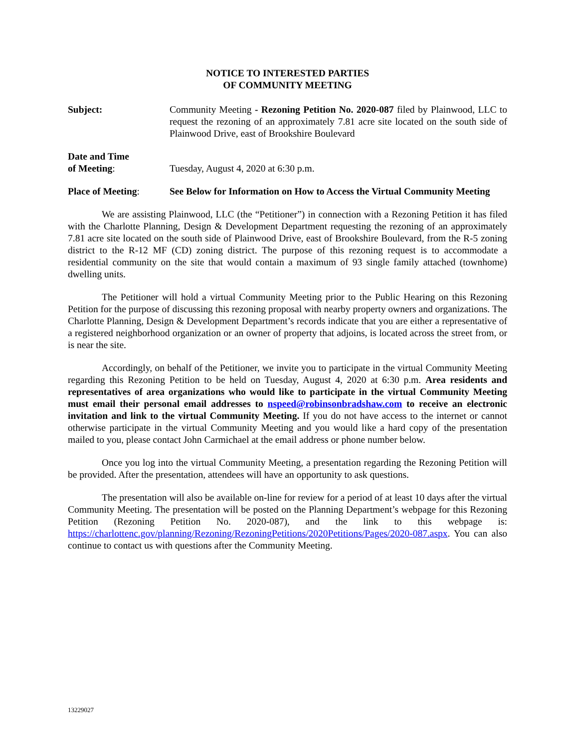NOTICE TO INTERESTED PARTIES
OF COMMUNITY MEETING
Subject: Community Meeting - Rezoning Petition No. 2020-087 filed by Plainwood, LLC to request the rezoning of an approximately 7.81 acre site located on the south side of Plainwood Drive, east of Brookshire Boulevard
Date and Time
of Meeting:
Tuesday, August 4, 2020 at 6:30 p.m.
Place of Meeting: See Below for Information on How to Access the Virtual Community Meeting
We are assisting Plainwood, LLC (the “Petitioner”) in connection with a Rezoning Petition it has filed with the Charlotte Planning, Design & Development Department requesting the rezoning of an approximately 7.81 acre site located on the south side of Plainwood Drive, east of Brookshire Boulevard, from the R-5 zoning district to the R-12 MF (CD) zoning district. The purpose of this rezoning request is to accommodate a residential community on the site that would contain a maximum of 93 single family attached (townhome) dwelling units.
The Petitioner will hold a virtual Community Meeting prior to the Public Hearing on this Rezoning Petition for the purpose of discussing this rezoning proposal with nearby property owners and organizations. The Charlotte Planning, Design & Development Department’s records indicate that you are either a representative of a registered neighborhood organization or an owner of property that adjoins, is located across the street from, or is near the site.
Accordingly, on behalf of the Petitioner, we invite you to participate in the virtual Community Meeting regarding this Rezoning Petition to be held on Tuesday, August 4, 2020 at 6:30 p.m. Area residents and representatives of area organizations who would like to participate in the virtual Community Meeting must email their personal email addresses to nspeed@robinsonbradshaw.com to receive an electronic invitation and link to the virtual Community Meeting. If you do not have access to the internet or cannot otherwise participate in the virtual Community Meeting and you would like a hard copy of the presentation mailed to you, please contact John Carmichael at the email address or phone number below.
Once you log into the virtual Community Meeting, a presentation regarding the Rezoning Petition will be provided. After the presentation, attendees will have an opportunity to ask questions.
The presentation will also be available on-line for review for a period of at least 10 days after the virtual Community Meeting. The presentation will be posted on the Planning Department’s webpage for this Rezoning Petition (Rezoning Petition No. 2020-087), and the link to this webpage is: https://charlottenc.gov/planning/Rezoning/RezoningPetitions/2020Petitions/Pages/2020-087.aspx. You can also continue to contact us with questions after the Community Meeting.
13229027